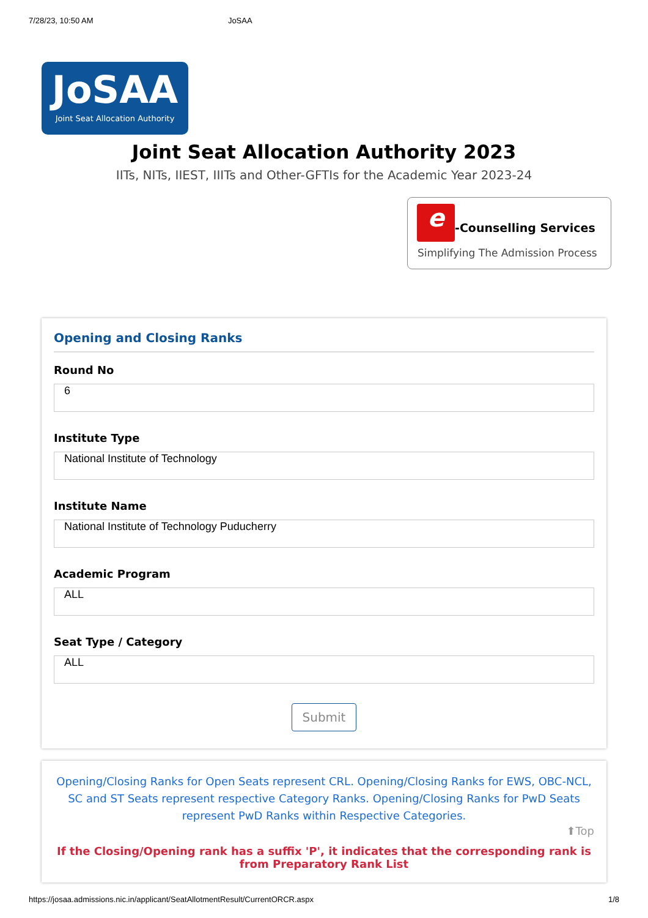7/28/23, 10:50 AM JoSAA
JoSAA
Joint Seat Allocation Authority
Joint Seat Allocation Authority 2023
IITs, NITs, IIEST, IIITs and Other-GFTIs for the Academic Year 2023-24
e -Counselling Services
Simplifying The Admission Process
Opening and Closing Ranks
Round No
6
Institute Type
National Institute of Technology
Institute Name
National Institute of Technology Puducherry
Academic Program
ALL
Seat Type / Category
ALL
Submit
Opening/Closing Ranks for Open Seats represent CRL. Opening/Closing Ranks for EWS, OBC-NCL, SC and ST Seats represent respective Category Ranks. Opening/Closing Ranks for PwD Seats represent PwD Ranks within Respective Categories.
⬆Top
If the Closing/Opening rank has a suffix 'P', it indicates that the corresponding rank is from Preparatory Rank List
https://josaa.admissions.nic.in/applicant/SeatAllotmentResult/CurrentORCR.aspx 1/8